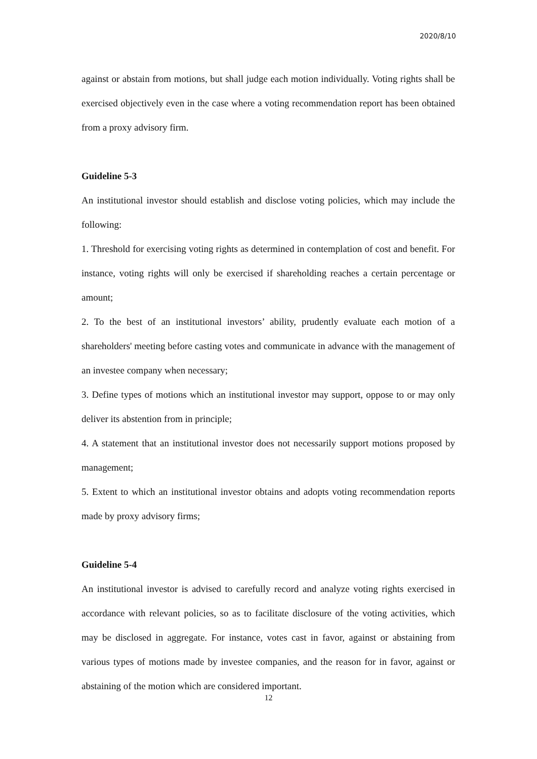2020/8/10
against or abstain from motions, but shall judge each motion individually. Voting rights shall be exercised objectively even in the case where a voting recommendation report has been obtained from a proxy advisory firm.
Guideline 5-3
An institutional investor should establish and disclose voting policies, which may include the following:
1. Threshold for exercising voting rights as determined in contemplation of cost and benefit. For instance, voting rights will only be exercised if shareholding reaches a certain percentage or amount;
2. To the best of an institutional investors’ ability, prudently evaluate each motion of a shareholders' meeting before casting votes and communicate in advance with the management of an investee company when necessary;
3. Define types of motions which an institutional investor may support, oppose to or may only deliver its abstention from in principle;
4. A statement that an institutional investor does not necessarily support motions proposed by management;
5. Extent to which an institutional investor obtains and adopts voting recommendation reports made by proxy advisory firms;
Guideline 5-4
An institutional investor is advised to carefully record and analyze voting rights exercised in accordance with relevant policies, so as to facilitate disclosure of the voting activities, which may be disclosed in aggregate. For instance, votes cast in favor, against or abstaining from various types of motions made by investee companies, and the reason for in favor, against or abstaining of the motion which are considered important.
12